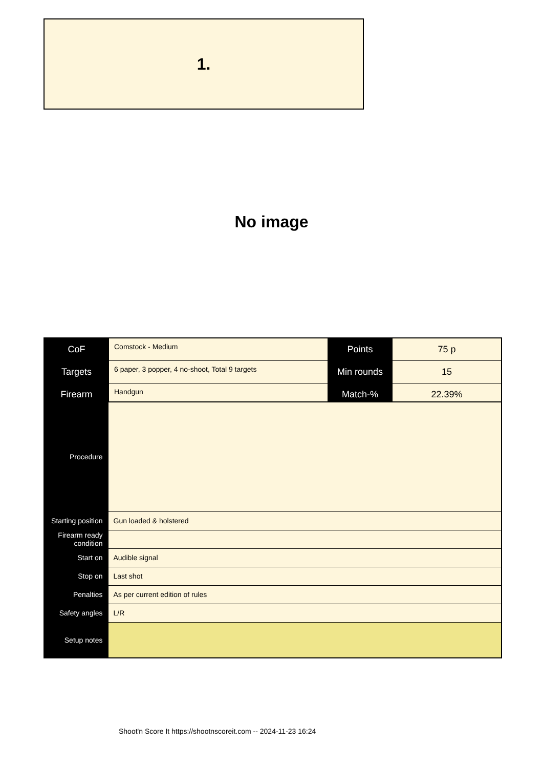1.
No image
| CoF | Comstock - Medium | Points | 75 p |
| Targets | 6 paper, 3 popper, 4 no-shoot, Total 9 targets | Min rounds | 15 |
| Firearm | Handgun | Match-% | 22.39% |
| Procedure | |
| Starting position | Gun loaded & holstered |
| Firearm ready condition | |
| Start on | Audible signal |
| Stop on | Last shot |
| Penalties | As per current edition of rules |
| Safety angles | L/R |
| Setup notes | |
Shoot'n Score It https://shootnscoreit.com -- 2024-11-23 16:24